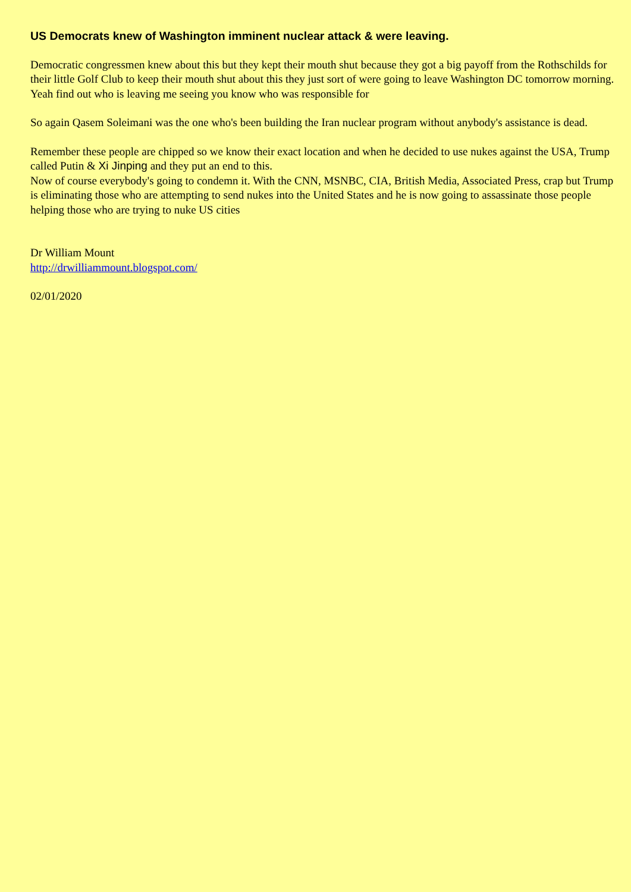US Democrats knew of Washington imminent nuclear attack & were leaving.
Democratic congressmen knew about this but they kept their mouth shut because they got a big payoff from the Rothschilds for their little Golf Club to keep their mouth shut about this they just sort of were going to leave Washington DC tomorrow morning.
Yeah find out who is leaving me seeing you know who was responsible for
So again Qasem Soleimani was the one who's been building the Iran nuclear program without anybody's assistance is dead.
Remember these people are chipped so we know their exact location and when he decided to use nukes against the USA, Trump called Putin & Xi Jinping and they put an end to this.
Now of course everybody's going to condemn it. With the CNN, MSNBC, CIA, British Media, Associated Press, crap but Trump is eliminating those who are attempting to send nukes into the United States and he is now going to assassinate those people helping those who are trying to nuke US cities
Dr William Mount
http://drwilliammount.blogspot.com/
02/01/2020